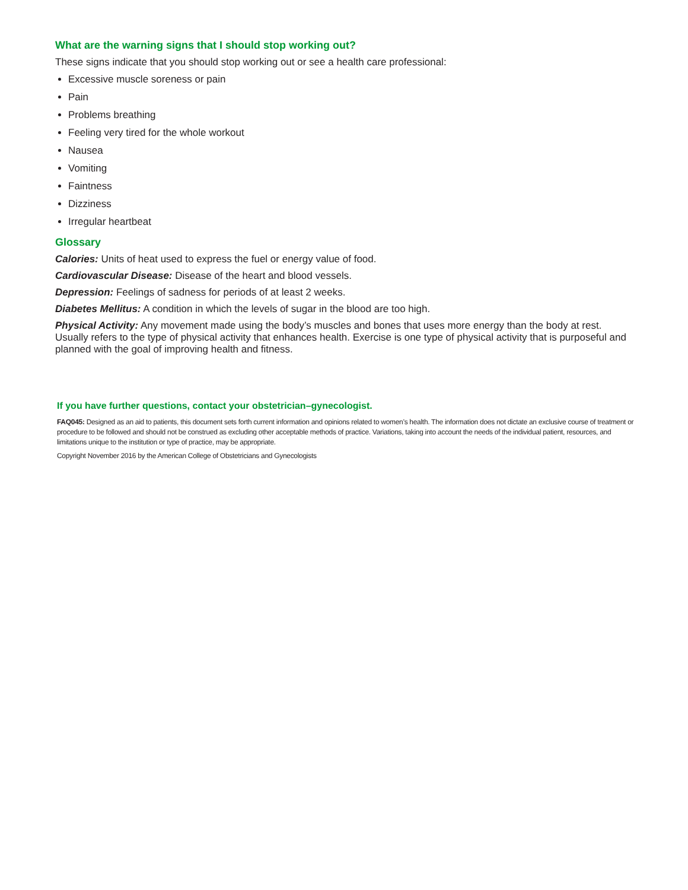What are the warning signs that I should stop working out?
These signs indicate that you should stop working out or see a health care professional:
Excessive muscle soreness or pain
Pain
Problems breathing
Feeling very tired for the whole workout
Nausea
Vomiting
Faintness
Dizziness
Irregular heartbeat
Glossary
Calories: Units of heat used to express the fuel or energy value of food.
Cardiovascular Disease: Disease of the heart and blood vessels.
Depression: Feelings of sadness for periods of at least 2 weeks.
Diabetes Mellitus: A condition in which the levels of sugar in the blood are too high.
Physical Activity: Any movement made using the body’s muscles and bones that uses more energy than the body at rest. Usually refers to the type of physical activity that enhances health. Exercise is one type of physical activity that is purposeful and planned with the goal of improving health and fitness.
If you have further questions, contact your obstetrician–gynecologist.
FAQ045: Designed as an aid to patients, this document sets forth current information and opinions related to women’s health. The information does not dictate an exclusive course of treatment or procedure to be followed and should not be construed as excluding other acceptable methods of practice. Variations, taking into account the needs of the individual patient, resources, and limitations unique to the institution or type of practice, may be appropriate.
Copyright November 2016 by the American College of Obstetricians and Gynecologists